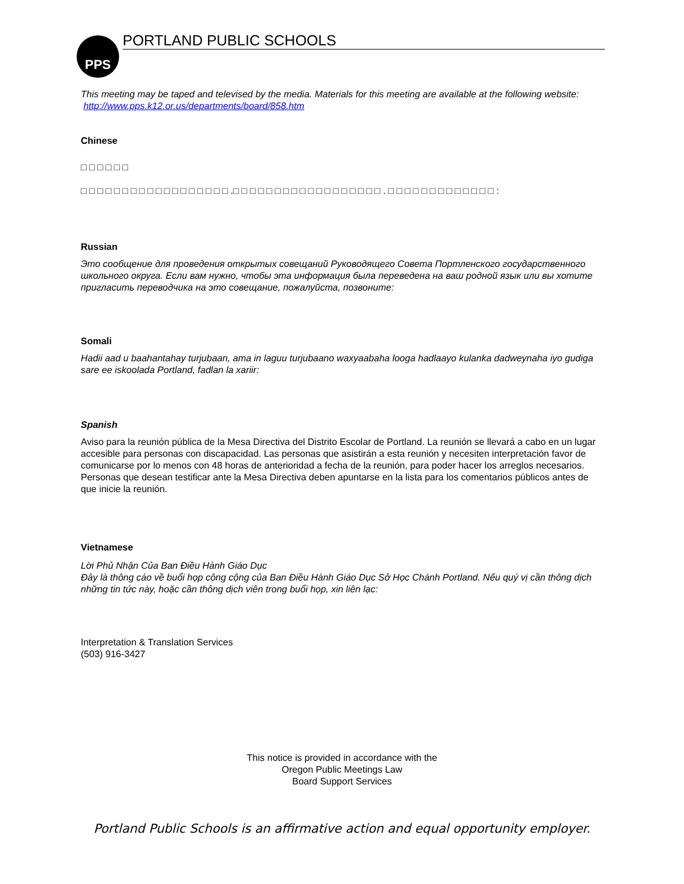PPS PORTLAND PUBLIC SCHOOLS
This meeting may be taped and televised by the media. Materials for this meeting are available at the following website: http://www.pps.k12.or.us/departments/board/858.htm
Chinese
□ □ □ □ □ □
□ □ □ □ □ □ □ □ □ □ □ □ □ □ □ □ □ □ .□ □ □ □ □ □ □ □ □ □ □ □ □ □ □ □ □ □ . □ □ □ □ □ □ □ □ □ □ □ □ □ :
Russian
Это сообщение для проведения открытых совещаний Руководящего Совета Портленского государственного школьного округа. Если вам нужно, чтобы эта информация была переведена на ваш родной язык или вы хотите пригласить переводчика на это совещание, пожалуйста, позвоните:
Somali
Hadii aad u baahantahay turjubaan, ama in laguu turjubaano waxyaabaha looga hadlaayo kulanka dadweynaha iyo gudiga sare ee iskoolada Portland, fadlan la xariir:
Spanish
Aviso para la reunión pública de la Mesa Directiva del Distrito Escolar de Portland. La reunión se llevará a cabo en un lugar accesible para personas con discapacidad. Las personas que asistirán a esta reunión y necesiten interpretación favor de comunicarse por lo menos con 48 horas de anterioridad a fecha de la reunión, para poder hacer los arreglos necesarios. Personas que desean testificar ante la Mesa Directiva deben apuntarse en la lista para los comentarios públicos antes de que inicie la reunión.
Vietnamese
Lời Phủ Nhận Của Ban Điều Hành Giáo Dục
Đây là thông cáo về buổi họp công cộng của Ban Điều Hành Giáo Dục Sở Học Chánh Portland. Nếu quý vị cần thông dịch những tin tức này, hoặc cần thông dịch viên trong buổi họp, xin liên lạc:
Interpretation & Translation Services
(503) 916-3427
This notice is provided in accordance with the
Oregon Public Meetings Law
Board Support Services
Portland Public Schools is an affirmative action and equal opportunity employer.